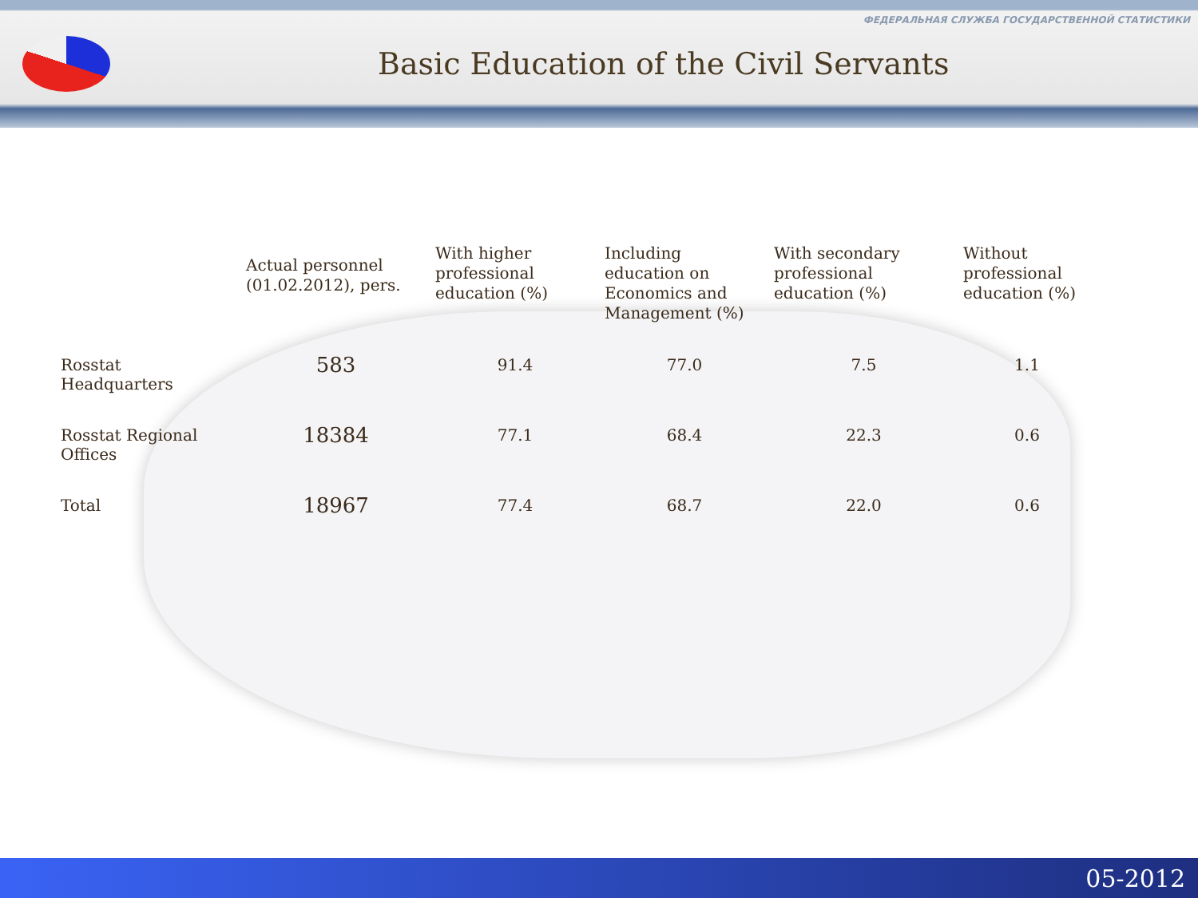Basic Education of the Civil Servants
ФЕДЕРАЛЬНАЯ СЛУЖБА ГОСУДАРСТВЕННОЙ СТАТИСТИКИ
| | Actual personnel (01.02.2012), pers. | With higher professional education (%) | Including education on Economics and Management (%) | With secondary professional education (%) | Without professional education (%) |
| --- | --- | --- | --- | --- | --- |
| Rosstat Headquarters | 583 | 91.4 | 77.0 | 7.5 | 1.1 |
| Rosstat Regional Offices | 18384 | 77.1 | 68.4 | 22.3 | 0.6 |
| Total | 18967 | 77.4 | 68.7 | 22.0 | 0.6 |
05-2012